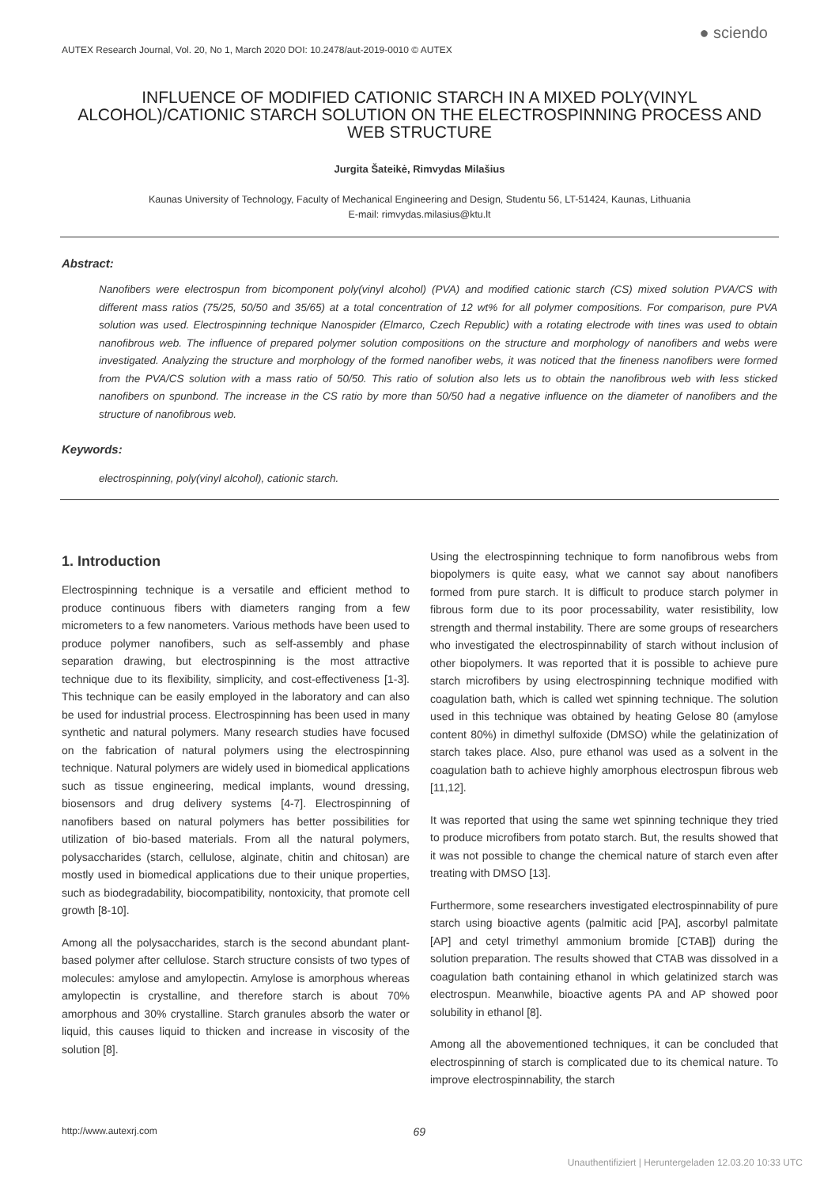AUTEX Research Journal, Vol. 20, No 1, March 2020 DOI: 10.2478/aut-2019-0010 © AUTEX ● sciendo
INFLUENCE OF MODIFIED CATIONIC STARCH IN A MIXED POLY(VINYL ALCOHOL)/CATIONIC STARCH SOLUTION ON THE ELECTROSPINNING PROCESS AND WEB STRUCTURE
Jurgita Šateikė, Rimvydas Milašius
Kaunas University of Technology, Faculty of Mechanical Engineering and Design, Studentu 56, LT-51424, Kaunas, Lithuania
E-mail: rimvydas.milasius@ktu.lt
Abstract:
Nanofibers were electrospun from bicomponent poly(vinyl alcohol) (PVA) and modified cationic starch (CS) mixed solution PVA/CS with different mass ratios (75/25, 50/50 and 35/65) at a total concentration of 12 wt% for all polymer compositions. For comparison, pure PVA solution was used. Electrospinning technique Nanospider (Elmarco, Czech Republic) with a rotating electrode with tines was used to obtain nanofibrous web. The influence of prepared polymer solution compositions on the structure and morphology of nanofibers and webs were investigated. Analyzing the structure and morphology of the formed nanofiber webs, it was noticed that the fineness nanofibers were formed from the PVA/CS solution with a mass ratio of 50/50. This ratio of solution also lets us to obtain the nanofibrous web with less sticked nanofibers on spunbond. The increase in the CS ratio by more than 50/50 had a negative influence on the diameter of nanofibers and the structure of nanofibrous web.
Keywords:
electrospinning, poly(vinyl alcohol), cationic starch.
1. Introduction
Electrospinning technique is a versatile and efficient method to produce continuous fibers with diameters ranging from a few micrometers to a few nanometers. Various methods have been used to produce polymer nanofibers, such as self-assembly and phase separation drawing, but electrospinning is the most attractive technique due to its flexibility, simplicity, and cost-effectiveness [1-3]. This technique can be easily employed in the laboratory and can also be used for industrial process. Electrospinning has been used in many synthetic and natural polymers. Many research studies have focused on the fabrication of natural polymers using the electrospinning technique. Natural polymers are widely used in biomedical applications such as tissue engineering, medical implants, wound dressing, biosensors and drug delivery systems [4-7]. Electrospinning of nanofibers based on natural polymers has better possibilities for utilization of bio-based materials. From all the natural polymers, polysaccharides (starch, cellulose, alginate, chitin and chitosan) are mostly used in biomedical applications due to their unique properties, such as biodegradability, biocompatibility, nontoxicity, that promote cell growth [8-10].
Among all the polysaccharides, starch is the second abundant plant-based polymer after cellulose. Starch structure consists of two types of molecules: amylose and amylopectin. Amylose is amorphous whereas amylopectin is crystalline, and therefore starch is about 70% amorphous and 30% crystalline. Starch granules absorb the water or liquid, this causes liquid to thicken and increase in viscosity of the solution [8].
Using the electrospinning technique to form nanofibrous webs from biopolymers is quite easy, what we cannot say about nanofibers formed from pure starch. It is difficult to produce starch polymer in fibrous form due to its poor processability, water resistibility, low strength and thermal instability. There are some groups of researchers who investigated the electrospinnability of starch without inclusion of other biopolymers. It was reported that it is possible to achieve pure starch microfibers by using electrospinning technique modified with coagulation bath, which is called wet spinning technique. The solution used in this technique was obtained by heating Gelose 80 (amylose content 80%) in dimethyl sulfoxide (DMSO) while the gelatinization of starch takes place. Also, pure ethanol was used as a solvent in the coagulation bath to achieve highly amorphous electrospun fibrous web [11,12].
It was reported that using the same wet spinning technique they tried to produce microfibers from potato starch. But, the results showed that it was not possible to change the chemical nature of starch even after treating with DMSO [13].
Furthermore, some researchers investigated electrospinnability of pure starch using bioactive agents (palmitic acid [PA], ascorbyl palmitate [AP] and cetyl trimethyl ammonium bromide [CTAB]) during the solution preparation. The results showed that CTAB was dissolved in a coagulation bath containing ethanol in which gelatinized starch was electrospun. Meanwhile, bioactive agents PA and AP showed poor solubility in ethanol [8].
Among all the abovementioned techniques, it can be concluded that electrospinning of starch is complicated due to its chemical nature. To improve electrospinnability, the starch
http://www.autexrj.com 69
Unauthentifiziert | Heruntergeladen 12.03.20 10:33 UTC